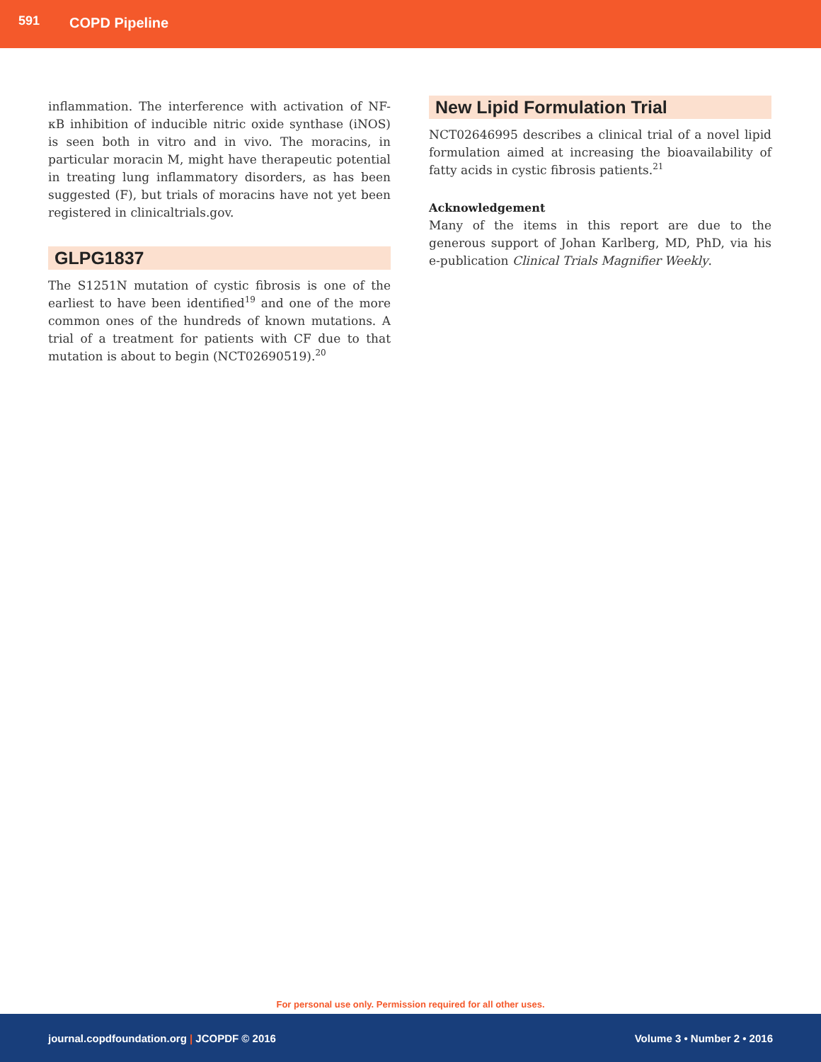591 COPD Pipeline
inflammation. The interference with activation of NF-κB inhibition of inducible nitric oxide synthase (iNOS) is seen both in vitro and in vivo. The moracins, in particular moracin M, might have therapeutic potential in treating lung inflammatory disorders, as has been suggested (F), but trials of moracins have not yet been registered in clinicaltrials.gov.
GLPG1837
The S1251N mutation of cystic fibrosis is one of the earliest to have been identified<sup>19</sup> and one of the more common ones of the hundreds of known mutations. A trial of a treatment for patients with CF due to that mutation is about to begin (NCT02690519).<sup>20</sup>
New Lipid Formulation Trial
NCT02646995 describes a clinical trial of a novel lipid formulation aimed at increasing the bioavailability of fatty acids in cystic fibrosis patients.<sup>21</sup>
Acknowledgement
Many of the items in this report are due to the generous support of Johan Karlberg, MD, PhD, via his e-publication Clinical Trials Magnifier Weekly.
For personal use only. Permission required for all other uses.
journal.copdfoundation.org | JCOPDF © 2016 Volume 3 • Number 2 • 2016